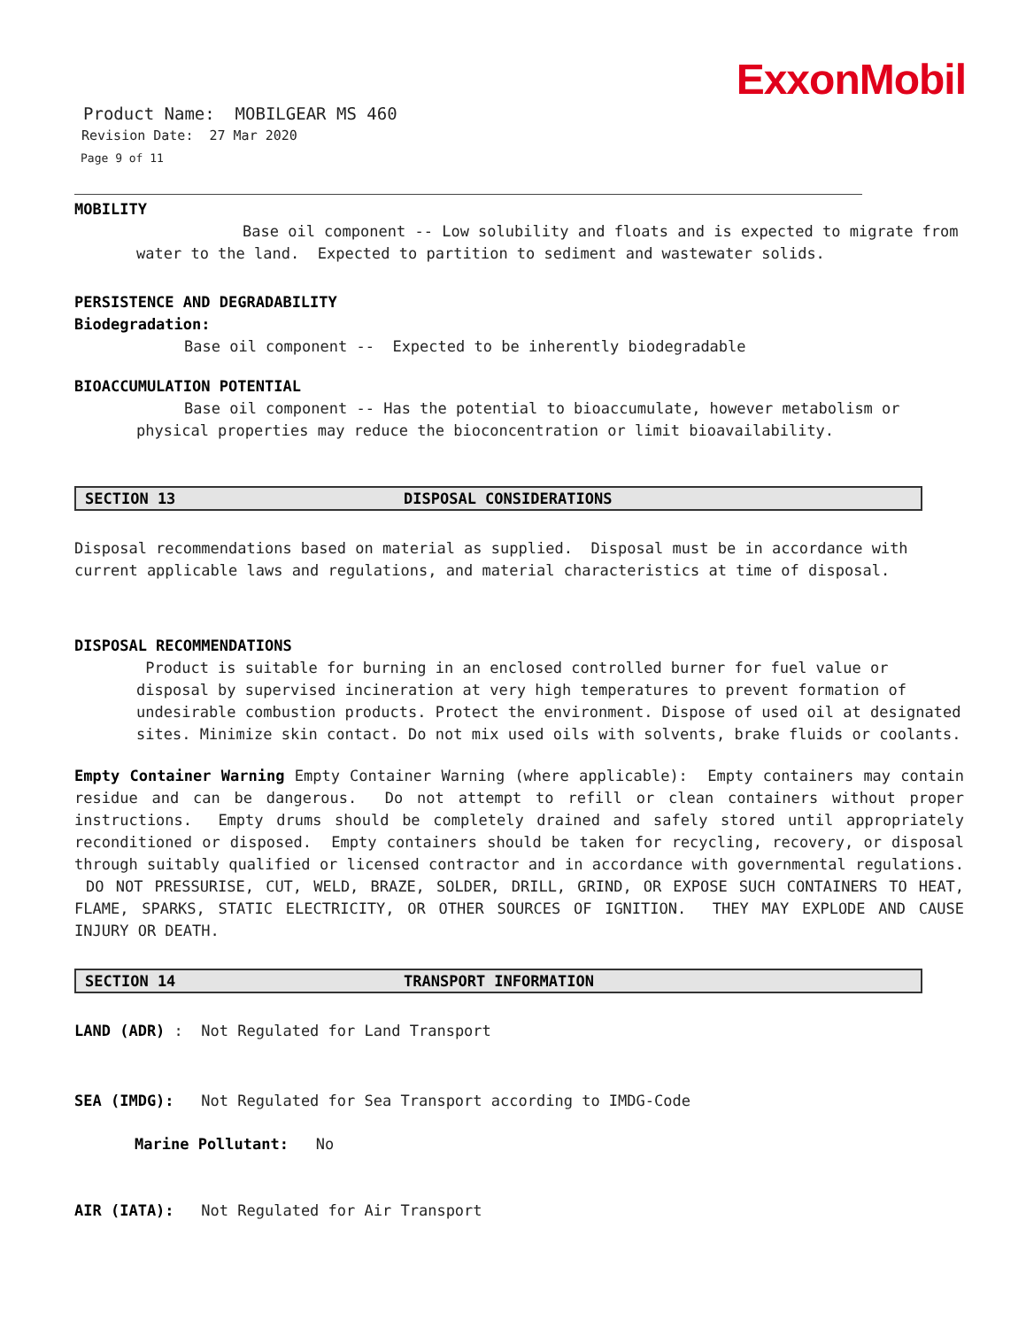ExxonMobil
Product Name: MOBILGEAR MS 460
Revision Date: 27 Mar 2020
Page 9 of 11
MOBILITY
Base oil component -- Low solubility and floats and is expected to migrate from water to the land. Expected to partition to sediment and wastewater solids.
PERSISTENCE AND DEGRADABILITY
Biodegradation:
Base oil component -- Expected to be inherently biodegradable
BIOACCUMULATION POTENTIAL
Base oil component -- Has the potential to bioaccumulate, however metabolism or physical properties may reduce the bioconcentration or limit bioavailability.
SECTION 13 DISPOSAL CONSIDERATIONS
Disposal recommendations based on material as supplied. Disposal must be in accordance with current applicable laws and regulations, and material characteristics at time of disposal.
DISPOSAL RECOMMENDATIONS
Product is suitable for burning in an enclosed controlled burner for fuel value or disposal by supervised incineration at very high temperatures to prevent formation of undesirable combustion products. Protect the environment. Dispose of used oil at designated sites. Minimize skin contact. Do not mix used oils with solvents, brake fluids or coolants.
Empty Container Warning Empty Container Warning (where applicable): Empty containers may contain residue and can be dangerous. Do not attempt to refill or clean containers without proper instructions. Empty drums should be completely drained and safely stored until appropriately reconditioned or disposed. Empty containers should be taken for recycling, recovery, or disposal through suitably qualified or licensed contractor and in accordance with governmental regulations. DO NOT PRESSURISE, CUT, WELD, BRAZE, SOLDER, DRILL, GRIND, OR EXPOSE SUCH CONTAINERS TO HEAT, FLAME, SPARKS, STATIC ELECTRICITY, OR OTHER SOURCES OF IGNITION. THEY MAY EXPLODE AND CAUSE INJURY OR DEATH.
SECTION 14 TRANSPORT INFORMATION
LAND (ADR) : Not Regulated for Land Transport
SEA (IMDG): Not Regulated for Sea Transport according to IMDG-Code
Marine Pollutant: No
AIR (IATA): Not Regulated for Air Transport